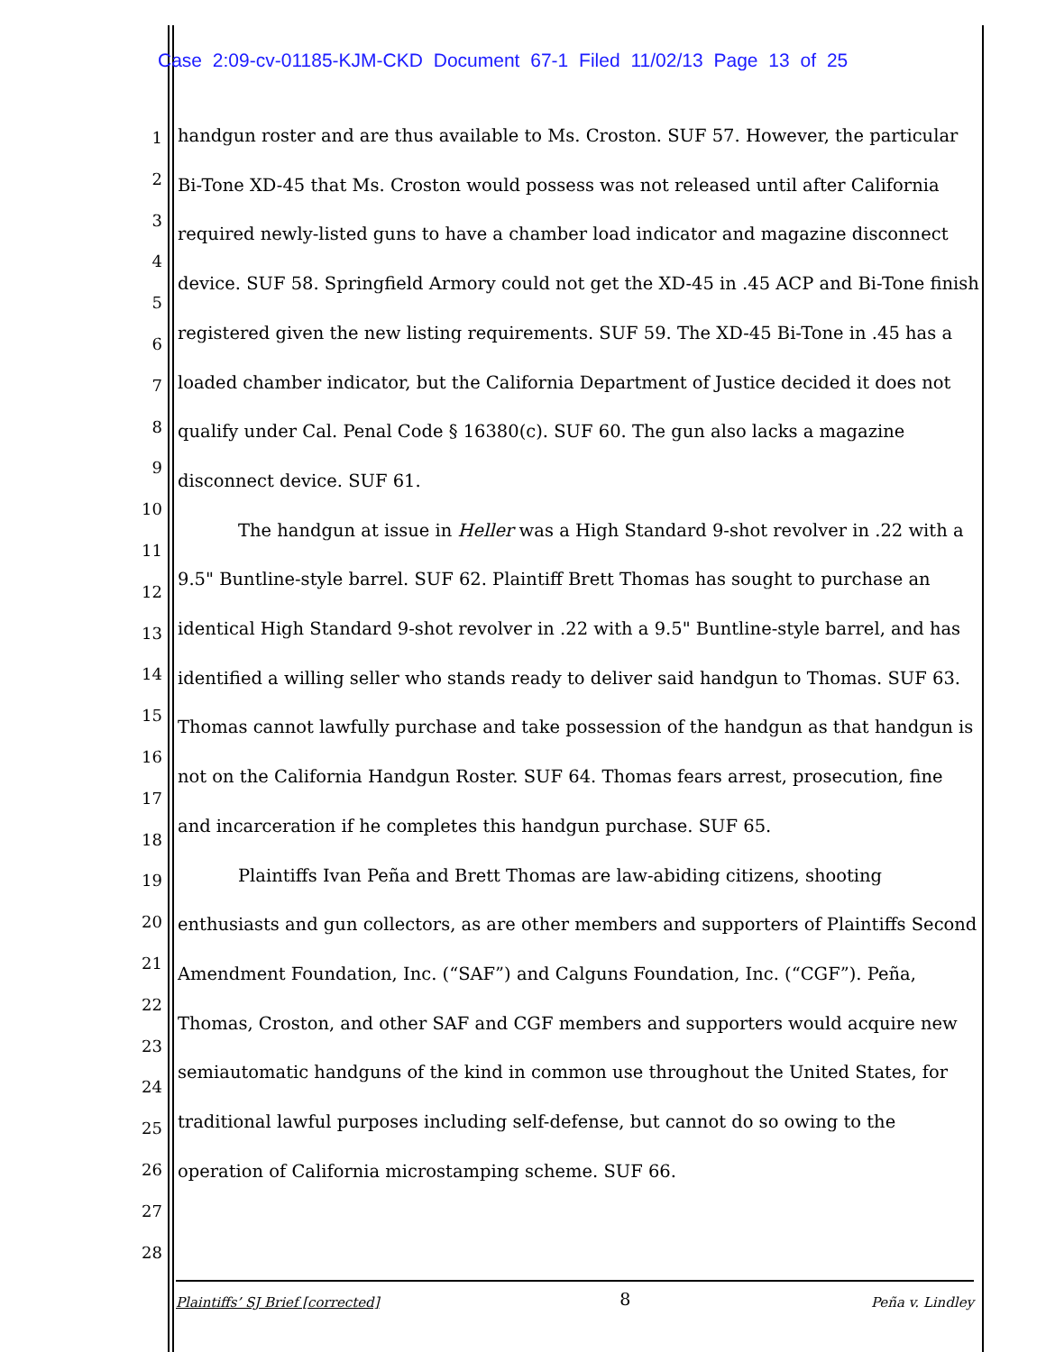Case 2:09-cv-01185-KJM-CKD Document 67-1 Filed 11/02/13 Page 13 of 25
1
2
3
4
5
6
7
8
9
10
11
12
13
14
15
16
17
18
19
20
21
22
23
24
25
26
27
28
handgun roster and are thus available to Ms. Croston. SUF 57. However, the particular Bi-Tone XD-45 that Ms. Croston would possess was not released until after California required newly-listed guns to have a chamber load indicator and magazine disconnect device. SUF 58. Springfield Armory could not get the XD-45 in .45 ACP and Bi-Tone finish registered given the new listing requirements. SUF 59. The XD-45 Bi-Tone in .45 has a loaded chamber indicator, but the California Department of Justice decided it does not qualify under Cal. Penal Code § 16380(c). SUF 60. The gun also lacks a magazine disconnect device. SUF 61.
The handgun at issue in Heller was a High Standard 9-shot revolver in .22 with a 9.5" Buntline-style barrel. SUF 62. Plaintiff Brett Thomas has sought to purchase an identical High Standard 9-shot revolver in .22 with a 9.5" Buntline-style barrel, and has identified a willing seller who stands ready to deliver said handgun to Thomas. SUF 63. Thomas cannot lawfully purchase and take possession of the handgun as that handgun is not on the California Handgun Roster. SUF 64. Thomas fears arrest, prosecution, fine and incarceration if he completes this handgun purchase. SUF 65.
Plaintiffs Ivan Peña and Brett Thomas are law-abiding citizens, shooting enthusiasts and gun collectors, as are other members and supporters of Plaintiffs Second Amendment Foundation, Inc. (“SAF”) and Calguns Foundation, Inc. (“CGF”). Peña, Thomas, Croston, and other SAF and CGF members and supporters would acquire new semiautomatic handguns of the kind in common use throughout the United States, for traditional lawful purposes including self-defense, but cannot do so owing to the operation of California microstamping scheme. SUF 66.
Plaintiffs’ SJ Brief [corrected] 8 Peña v. Lindley